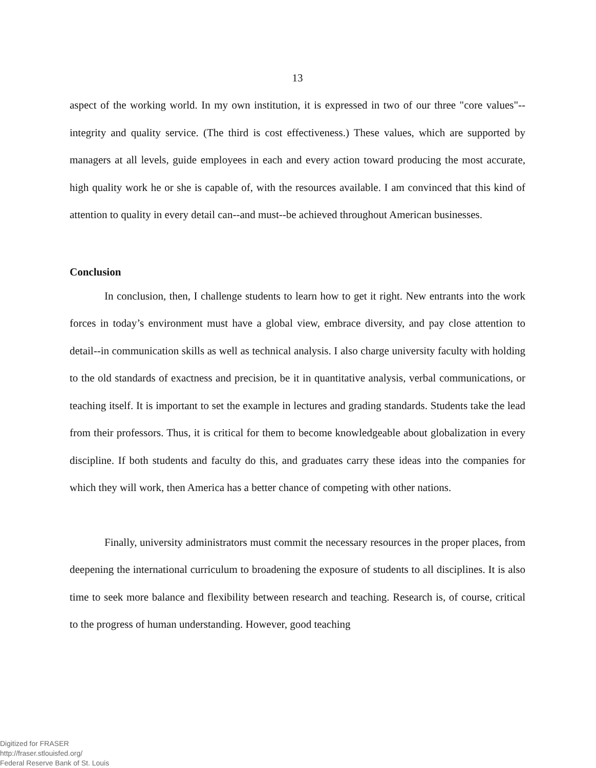13
aspect of the working world. In my own institution, it is expressed in two of our three "core values"--integrity and quality service. (The third is cost effectiveness.) These values, which are supported by managers at all levels, guide employees in each and every action toward producing the most accurate, high quality work he or she is capable of, with the resources available. I am convinced that this kind of attention to quality in every detail can--and must--be achieved throughout American businesses.
Conclusion
In conclusion, then, I challenge students to learn how to get it right. New entrants into the work forces in today’s environment must have a global view, embrace diversity, and pay close attention to detail--in communication skills as well as technical analysis. I also charge university faculty with holding to the old standards of exactness and precision, be it in quantitative analysis, verbal communications, or teaching itself. It is important to set the example in lectures and grading standards. Students take the lead from their professors. Thus, it is critical for them to become knowledgeable about globalization in every discipline. If both students and faculty do this, and graduates carry these ideas into the companies for which they will work, then America has a better chance of competing with other nations.
Finally, university administrators must commit the necessary resources in the proper places, from deepening the international curriculum to broadening the exposure of students to all disciplines. It is also time to seek more balance and flexibility between research and teaching. Research is, of course, critical to the progress of human understanding. However, good teaching
Digitized for FRASER
http://fraser.stlouisfed.org/
Federal Reserve Bank of St. Louis